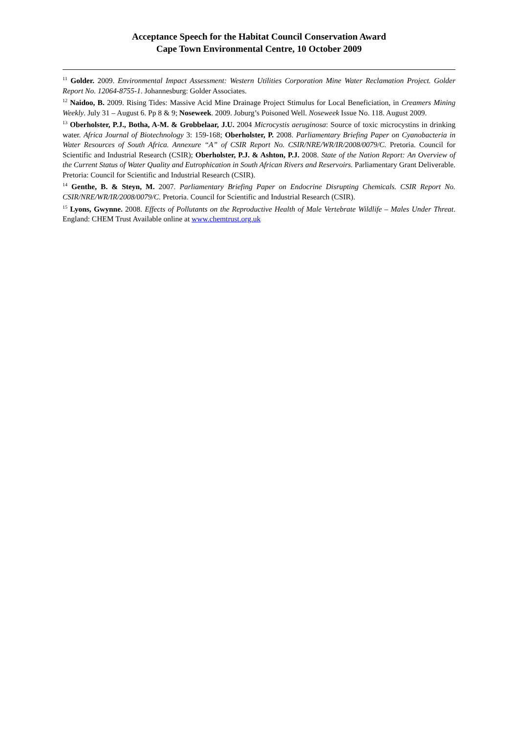Acceptance Speech for the Habitat Council Conservation Award
Cape Town Environmental Centre, 10 October 2009
<sup>11</sup> Golder. 2009. Environmental Impact Assessment: Western Utilities Corporation Mine Water Reclamation Project. Golder Report No. 12064-8755-1. Johannesburg: Golder Associates.
<sup>12</sup> Naidoo, B. 2009. Rising Tides: Massive Acid Mine Drainage Project Stimulus for Local Beneficiation, in Creamers Mining Weekly. July 31 – August 6. Pp 8 & 9; Noseweek. 2009. Joburg’s Poisoned Well. Noseweek Issue No. 118. August 2009.
<sup>13</sup> Oberholster, P.J., Botha, A-M. & Grobbelaar, J.U. 2004 Microcystis aeruginosa: Source of toxic microcystins in drinking water. Africa Journal of Biotechnology 3: 159-168; Oberholster, P. 2008. Parliamentary Briefing Paper on Cyanobacteria in Water Resources of South Africa. Annexure “A” of CSIR Report No. CSIR/NRE/WR/IR/2008/0079/C. Pretoria. Council for Scientific and Industrial Research (CSIR); Oberholster, P.J. & Ashton, P.J. 2008. State of the Nation Report: An Overview of the Current Status of Water Quality and Eutrophication in South African Rivers and Reservoirs. Parliamentary Grant Deliverable. Pretoria: Council for Scientific and Industrial Research (CSIR).
<sup>14</sup> Genthe, B. & Steyn, M. 2007. Parliamentary Briefing Paper on Endocrine Disrupting Chemicals. CSIR Report No. CSIR/NRE/WR/IR/2008/0079/C. Pretoria. Council for Scientific and Industrial Research (CSIR).
<sup>15</sup> Lyons, Gwynne. 2008. Effects of Pollutants on the Reproductive Health of Male Vertebrate Wildlife – Males Under Threat. England: CHEM Trust Available online at www.chemtrust.org.uk